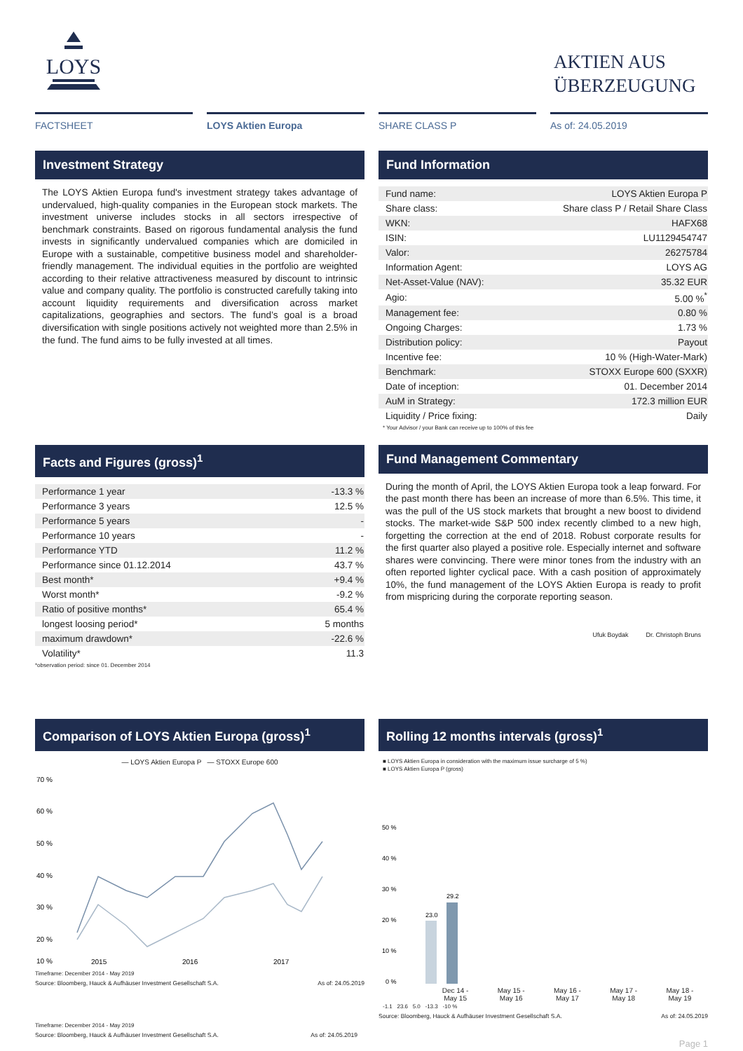LOYS
AKTIEN AUS
ÜBERZEUGUNG
FACTSHEET LOYS Aktien Europa SHARE CLASS P As of: 24.05.2019
Investment Strategy
The LOYS Aktien Europa fund's investment strategy takes advantage of undervalued, high-quality companies in the European stock markets. The investment universe includes stocks in all sectors irrespective of benchmark constraints. Based on rigorous fundamental analysis the fund invests in significantly undervalued companies which are domiciled in Europe with a sustainable, competitive business model and shareholder-friendly management. The individual equities in the portfolio are weighted according to their relative attractiveness measured by discount to intrinsic value and company quality. The portfolio is constructed carefully taking into account liquidity requirements and diversification across market capitalizations, geographies and sectors. The fund’s goal is a broad diversification with single positions actively not weighted more than 2.5% in the fund. The fund aims to be fully invested at all times.
Fund Information
| Fund name: | LOYS Aktien Europa P |
| Share class: | Share class P / Retail Share Class |
| WKN: | HAFX68 |
| ISIN: | LU1129454747 |
| Valor: | 26275784 |
| Information Agent: | LOYS AG |
| Net-Asset-Value (NAV): | 35.32 EUR |
| Agio: | 5.00 %<sup>*</sup> |
| Management fee: | 0.80 % |
| Ongoing Charges: | 1.73 % |
| Distribution policy: | Payout |
| Incentive fee: | 10 % (High-Water-Mark) |
| Benchmark: | STOXX Europe 600 (SXXR) |
| Date of inception: | 01. December 2014 |
| AuM in Strategy: | 172.3 million EUR |
| Liquidity / Price fixing: | Daily |
* Your Advisor / your Bank can receive up to 100% of this fee
Facts and Figures (gross)<sup>1</sup>
| Performance 1 year | -13.3 % |
| Performance 3 years | 12.5 % |
| Performance 5 years | - |
| Performance 10 years | - |
| Performance YTD | 11.2 % |
| Performance since 01.12.2014 | 43.7 % |
| Best month* | +9.4 % |
| Worst month* | -9.2 % |
| Ratio of positive months* | 65.4 % |
| longest loosing period* | 5 months |
| maximum drawdown* | -22.6 % |
| Volatility* | 11.3 |
*observation period: since 01. December 2014
Fund Management Commentary
During the month of April, the LOYS Aktien Europa took a leap forward. For the past month there has been an increase of more than 6.5%. This time, it was the pull of the US stock markets that brought a new boost to dividend stocks. The market-wide S&P 500 index recently climbed to a new high, forgetting the correction at the end of 2018. Robust corporate results for the first quarter also played a positive role. Especially internet and software shares were convincing. There were minor tones from the industry with an often reported lighter cyclical pace. With a cash position of approximately 10%, the fund management of the LOYS Aktien Europa is ready to profit from mispricing during the corporate reporting season.
Ufuk Boydak Dr. Christoph Bruns
Comparison of LOYS Aktien Europa (gross)<sup>1</sup>
— LOYS Aktien Europa P — STOXX Europe 600
70 %
60 %
50 %
40 %
30 %
20 %
10 %
2015
2016
2017
Timeframe: December 2014 - May 2019
Source: Bloomberg, Hauck & Aufhäuser Investment Gesellschaft S.A. As of: 24.05.2019
Rolling 12 months intervals (gross)<sup>1</sup>
■ LOYS Aktien Europa in consideration with the maximum issue surcharge of 5 %)
■ LOYS Aktien Europa P (gross)
50 %
40 %
30 %
20 %
10 %
0 %
23.0
29.2
Dec 14 -
May 15 May 15 -
May 16 May 16 -
May 17 May 17 -
May 18 May 18 -
May 19
-1.1 23.6 5.0 -13.3 -10 %
Source: Bloomberg, Hauck & Aufhäuser Investment Gesellschaft S.A. As of: 24.05.2019
Timeframe: December 2014 - May 2019
Source: Bloomberg, Hauck & Aufhäuser Investment Gesellschaft S.A. As of: 24.05.2019
Page 1